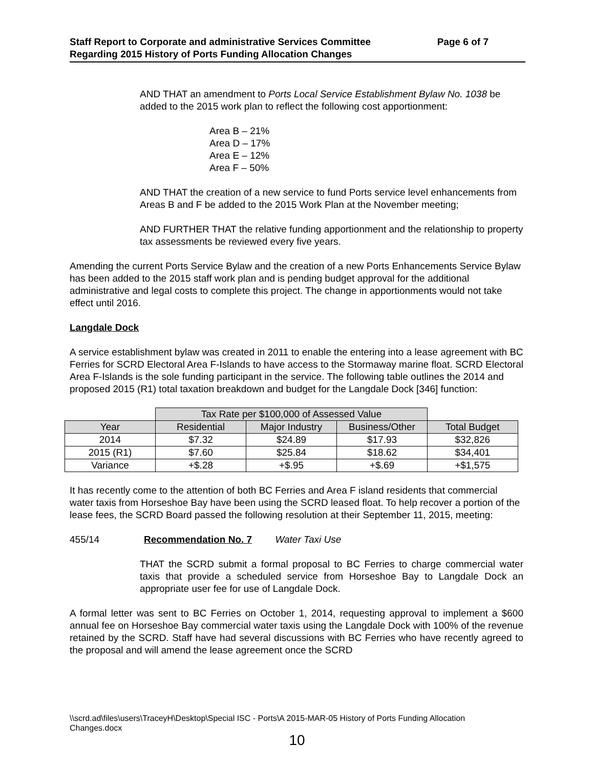Staff Report to Corporate and administrative Services Committee Page 6 of 7
Regarding 2015 History of Ports Funding Allocation Changes
AND THAT an amendment to Ports Local Service Establishment Bylaw No. 1038 be added to the 2015 work plan to reflect the following cost apportionment:
Area B – 21%
Area D – 17%
Area E – 12%
Area F – 50%
AND THAT the creation of a new service to fund Ports service level enhancements from Areas B and F be added to the 2015 Work Plan at the November meeting;
AND FURTHER THAT the relative funding apportionment and the relationship to property tax assessments be reviewed every five years.
Amending the current Ports Service Bylaw and the creation of a new Ports Enhancements Service Bylaw has been added to the 2015 staff work plan and is pending budget approval for the additional administrative and legal costs to complete this project. The change in apportionments would not take effect until 2016.
Langdale Dock
A service establishment bylaw was created in 2011 to enable the entering into a lease agreement with BC Ferries for SCRD Electoral Area F-Islands to have access to the Stormaway marine float. SCRD Electoral Area F-Islands is the sole funding participant in the service. The following table outlines the 2014 and proposed 2015 (R1) total taxation breakdown and budget for the Langdale Dock [346] function:
| | Tax Rate per $100,000 of Assessed Value | | | |
| Year | Residential | Major Industry | Business/Other | Total Budget |
| 2014 | $7.32 | $24.89 | $17.93 | $32,826 |
| 2015 (R1) | $7.60 | $25.84 | $18.62 | $34,401 |
| Variance | +$.28 | +$.95 | +$.69 | +$1,575 |
It has recently come to the attention of both BC Ferries and Area F island residents that commercial water taxis from Horseshoe Bay have been using the SCRD leased float. To help recover a portion of the lease fees, the SCRD Board passed the following resolution at their September 11, 2015, meeting:
455/14 Recommendation No. 7 Water Taxi Use
THAT the SCRD submit a formal proposal to BC Ferries to charge commercial water taxis that provide a scheduled service from Horseshoe Bay to Langdale Dock an appropriate user fee for use of Langdale Dock.
A formal letter was sent to BC Ferries on October 1, 2014, requesting approval to implement a $600 annual fee on Horseshoe Bay commercial water taxis using the Langdale Dock with 100% of the revenue retained by the SCRD. Staff have had several discussions with BC Ferries who have recently agreed to the proposal and will amend the lease agreement once the SCRD
\\scrd.ad\files\users\TraceyH\Desktop\Special ISC - Ports\A 2015-MAR-05 History of Ports Funding Allocation
Changes.docx
10